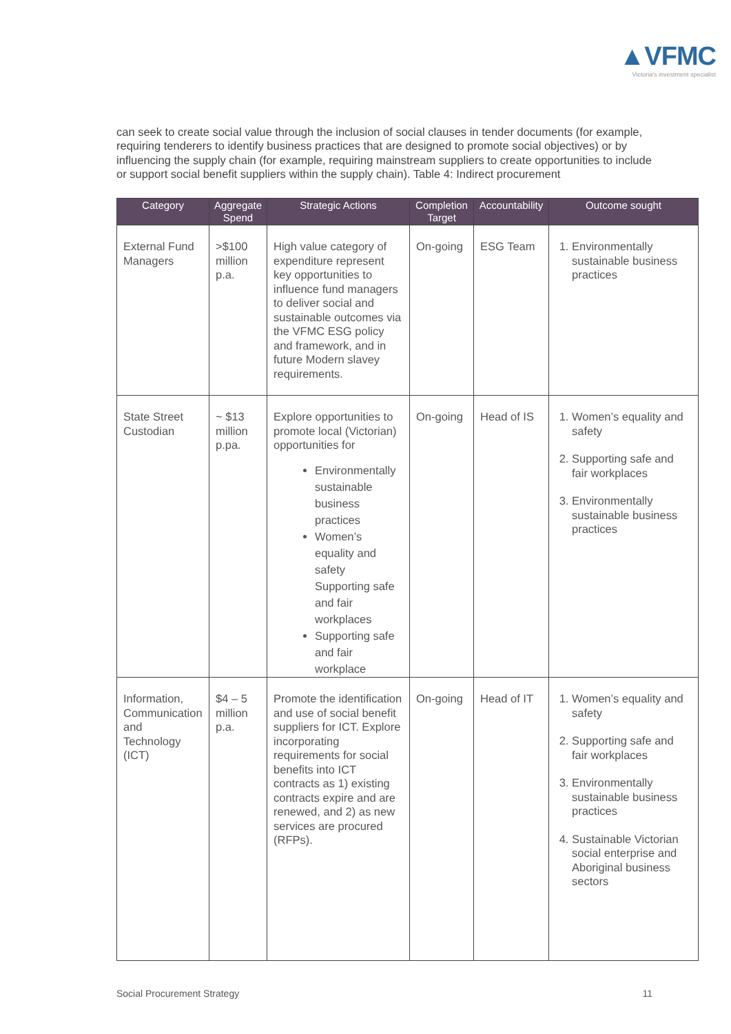▲VFMC
Victoria's investment specialist
can seek to create social value through the inclusion of social clauses in tender documents (for example, requiring tenderers to identify business practices that are designed to promote social objectives) or by influencing the supply chain (for example, requiring mainstream suppliers to create opportunities to include or support social benefit suppliers within the supply chain). Table 4: Indirect procurement
| Category | Aggregate Spend | Strategic Actions | Completion Target | Accountability | Outcome sought |
| --- | --- | --- | --- | --- | --- |
| External Fund Managers | >$100 million p.a. | High value category of expenditure represent key opportunities to influence fund managers to deliver social and sustainable outcomes via the VFMC ESG policy and framework, and in future Modern slavey requirements. | On-going | ESG Team | 1. Environmentally sustainable business practices |
| State Street Custodian | ~ $13 million p.pa. | Explore opportunities to promote local (Victorian) opportunities for Environmentally sustainable business practices Women’s equality and safety Supporting safe and fair workplaces Supporting safe and fair workplace | On-going | Head of IS | 1. Women’s equality and safety 2. Supporting safe and fair workplaces 3. Environmentally sustainable business practices |
| Information, Communication and Technology (ICT) | $4 – 5 million p.a. | Promote the identification and use of social benefit suppliers for ICT. Explore incorporating requirements for social benefits into ICT contracts as 1) existing contracts expire and are renewed, and 2) as new services are procured (RFPs). | On-going | Head of IT | 1. Women’s equality and safety 2. Supporting safe and fair workplaces 3. Environmentally sustainable business practices 4. Sustainable Victorian social enterprise and Aboriginal business sectors |
Social Procurement Strategy 11